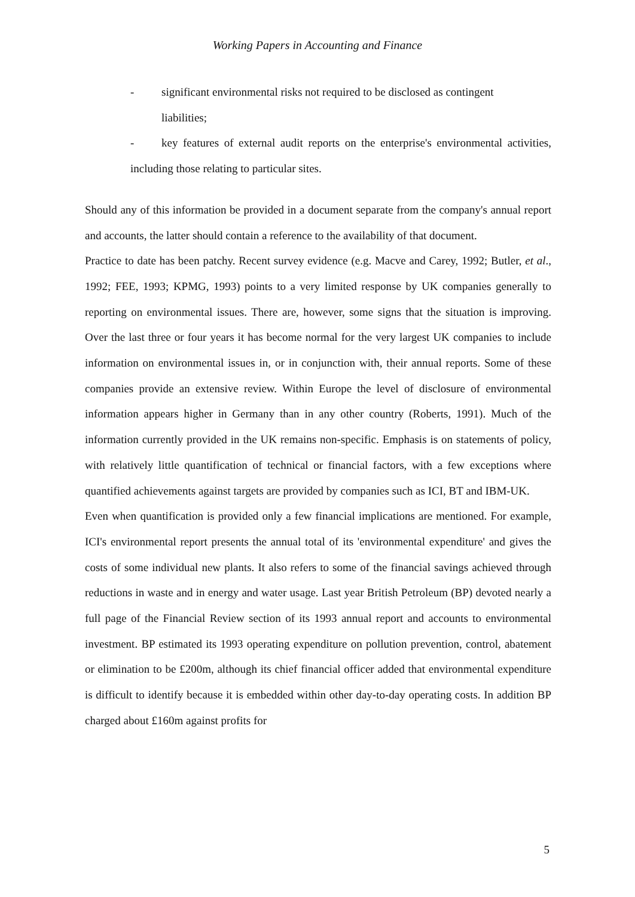Working Papers in Accounting and Finance
- significant environmental risks not required to be disclosed as contingent
liabilities;
- key features of external audit reports on the enterprise's environmental activities, including those relating to particular sites.
Should any of this information be provided in a document separate from the company's annual report and accounts, the latter should contain a reference to the availability of that document.
Practice to date has been patchy. Recent survey evidence (e.g. Macve and Carey, 1992; Butler, et al., 1992; FEE, 1993; KPMG, 1993) points to a very limited response by UK companies generally to reporting on environmental issues. There are, however, some signs that the situation is improving. Over the last three or four years it has become normal for the very largest UK companies to include information on environmental issues in, or in conjunction with, their annual reports. Some of these companies provide an extensive review. Within Europe the level of disclosure of environmental information appears higher in Germany than in any other country (Roberts, 1991). Much of the information currently provided in the UK remains non-specific. Emphasis is on statements of policy, with relatively little quantification of technical or financial factors, with a few exceptions where quantified achievements against targets are provided by companies such as ICI, BT and IBM-UK.
Even when quantification is provided only a few financial implications are mentioned. For example, ICI's environmental report presents the annual total of its 'environmental expenditure' and gives the costs of some individual new plants. It also refers to some of the financial savings achieved through reductions in waste and in energy and water usage. Last year British Petroleum (BP) devoted nearly a full page of the Financial Review section of its 1993 annual report and accounts to environmental investment. BP estimated its 1993 operating expenditure on pollution prevention, control, abatement or elimination to be £200m, although its chief financial officer added that environmental expenditure is difficult to identify because it is embedded within other day-to-day operating costs. In addition BP charged about £160m against profits for
5